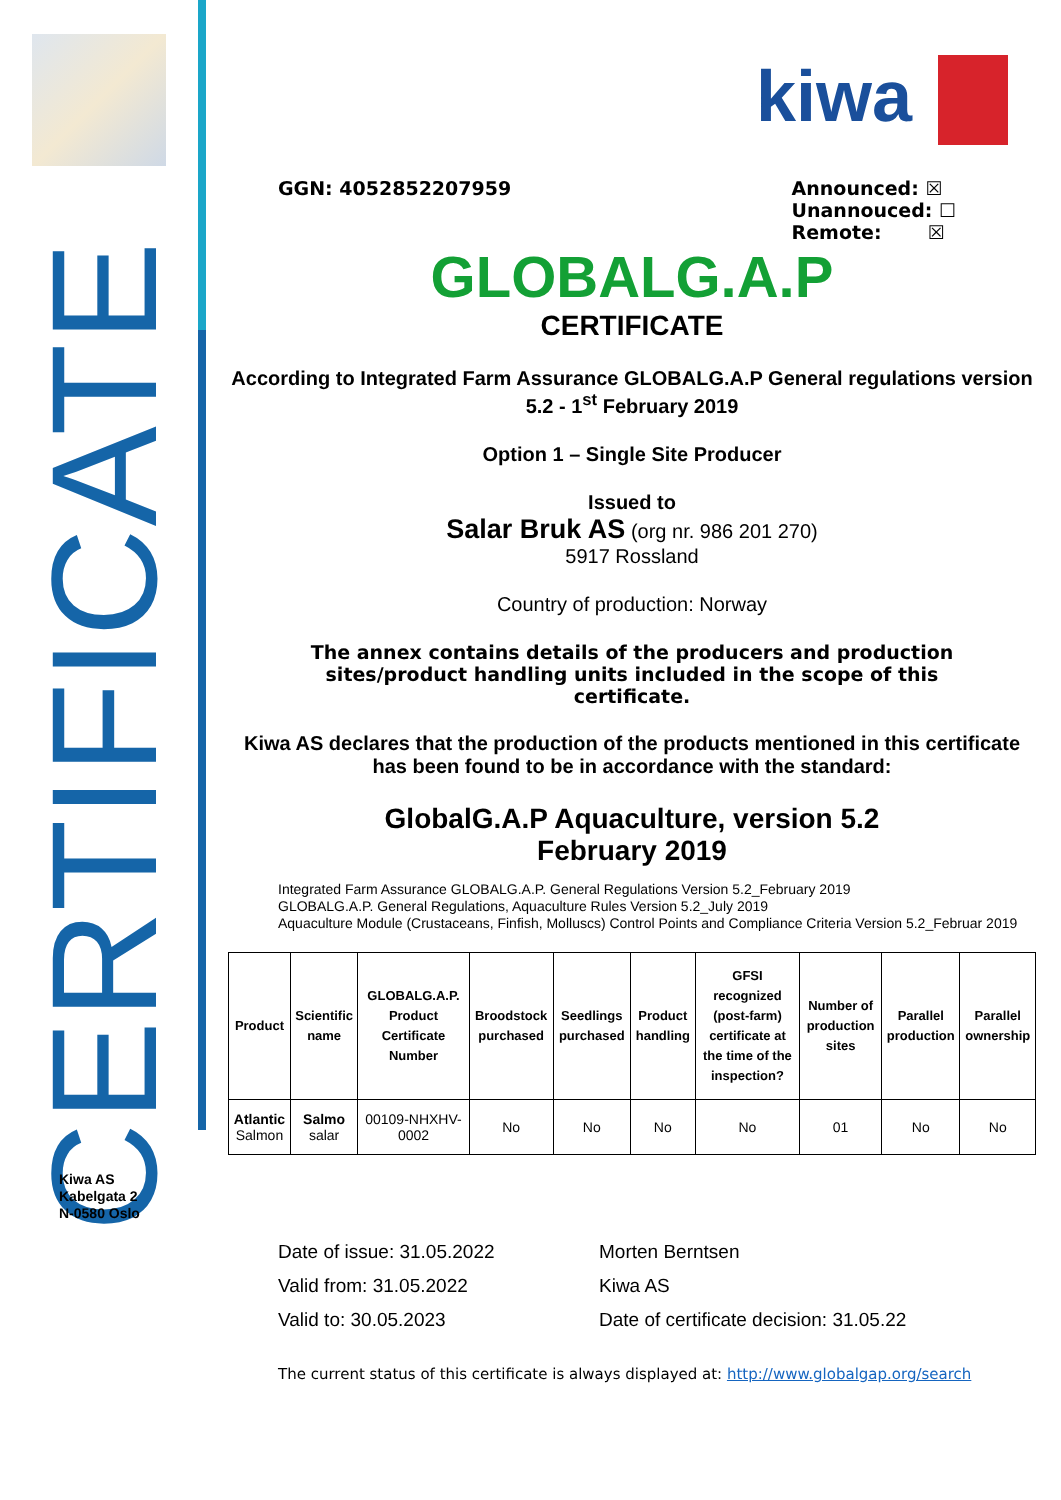CERTIFICATE
Kiwa AS
Kabelgata 2
N-0580 Oslo
kiwa
GGN: 4052852207959 Announced: ☒
Unannouced: ☐
Remote: ☒
GLOBALG.A.P
CERTIFICATE
According to Integrated Farm Assurance GLOBALG.A.P General regulations version 5.2 - 1<sup>st</sup> February 2019
Option 1 – Single Site Producer
Issued to
Salar Bruk AS (org nr. 986 201 270)
5917 Rossland
Country of production: Norway
The annex contains details of the producers and production sites/product handling units included in the scope of this certificate.
Kiwa AS declares that the production of the products mentioned in this certificate has been found to be in accordance with the standard:
GlobalG.A.P Aquaculture, version 5.2
February 2019
Integrated Farm Assurance GLOBALG.A.P. General Regulations Version 5.2_February 2019
GLOBALG.A.P. General Regulations, Aquaculture Rules Version 5.2_July 2019
Aquaculture Module (Crustaceans, Finfish, Molluscs) Control Points and Compliance Criteria Version 5.2_Februar 2019
| Product | Scientific name | GLOBALG.A.P. Product Certificate Number | Broodstock purchased | Seedlings purchased | Product handling | GFSI recognized (post-farm) certificate at the time of the inspection? | Number of production sites | Parallel production | Parallel ownership |
| --- | --- | --- | --- | --- | --- | --- | --- | --- | --- |
| Atlantic Salmon | Salmo salar | 00109-NHXHV-0002 | No | No | No | No | 01 | No | No |
Date of issue: 31.05.2022
Valid from: 31.05.2022
Valid to: 30.05.2023
Morten Berntsen
Kiwa AS
Date of certificate decision: 31.05.22
The current status of this certificate is always displayed at: http://www.globalgap.org/search